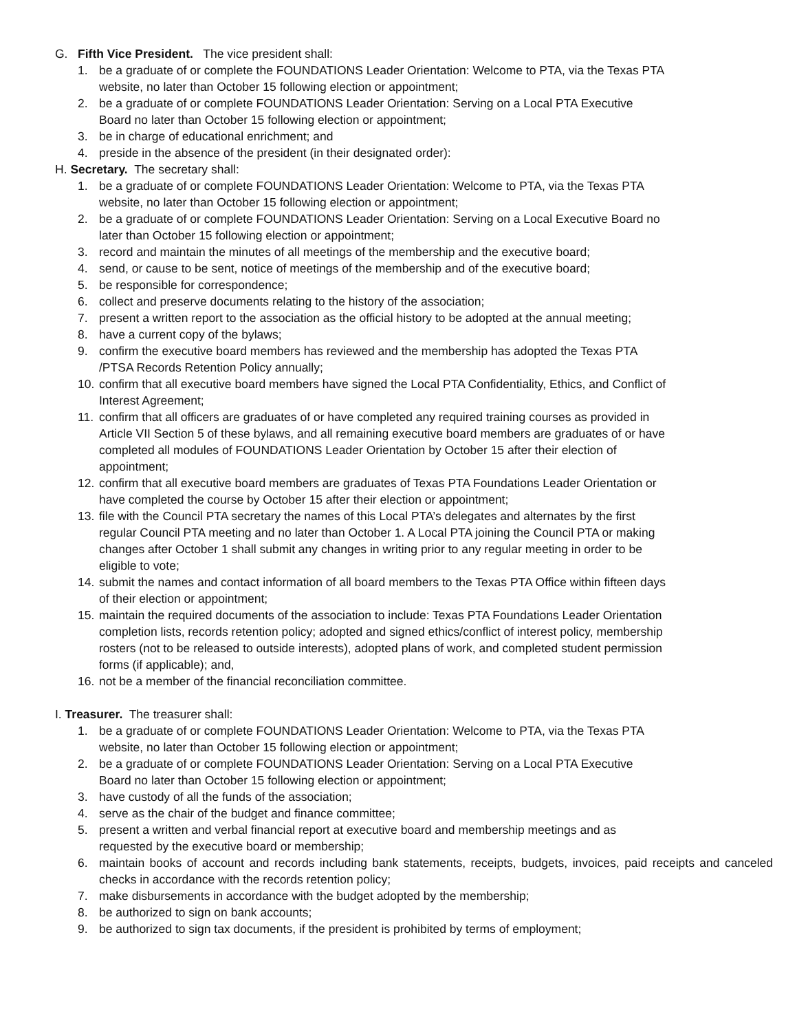G. Fifth Vice President. The vice president shall:
1. be a graduate of or complete the FOUNDATIONS Leader Orientation: Welcome to PTA, via the Texas PTA
website, no later than October 15 following election or appointment;
2. be a graduate of or complete FOUNDATIONS Leader Orientation: Serving on a Local PTA Executive
Board no later than October 15 following election or appointment;
3. be in charge of educational enrichment; and
4. preside in the absence of the president (in their designated order):
H. Secretary. The secretary shall:
1. be a graduate of or complete FOUNDATIONS Leader Orientation: Welcome to PTA, via the Texas PTA
website, no later than October 15 following election or appointment;
2. be a graduate of or complete FOUNDATIONS Leader Orientation: Serving on a Local Executive Board no
later than October 15 following election or appointment;
3. record and maintain the minutes of all meetings of the membership and the executive board;
4. send, or cause to be sent, notice of meetings of the membership and of the executive board;
5. be responsible for correspondence;
6. collect and preserve documents relating to the history of the association;
7. present a written report to the association as the official history to be adopted at the annual meeting;
8. have a current copy of the bylaws;
9. confirm the executive board members has reviewed and the membership has adopted the Texas PTA
/PTSA Records Retention Policy annually;
10. confirm that all executive board members have signed the Local PTA Confidentiality, Ethics, and Conflict of
Interest Agreement;
11. confirm that all officers are graduates of or have completed any required training courses as provided in
Article VII Section 5 of these bylaws, and all remaining executive board members are graduates of or have
completed all modules of FOUNDATIONS Leader Orientation by October 15 after their election of
appointment;
12. confirm that all executive board members are graduates of Texas PTA Foundations Leader Orientation or
have completed the course by October 15 after their election or appointment;
13. file with the Council PTA secretary the names of this Local PTA’s delegates and alternates by the first
regular Council PTA meeting and no later than October 1. A Local PTA joining the Council PTA or making
changes after October 1 shall submit any changes in writing prior to any regular meeting in order to be
eligible to vote;
14. submit the names and contact information of all board members to the Texas PTA Office within fifteen days
of their election or appointment;
15. maintain the required documents of the association to include: Texas PTA Foundations Leader Orientation
completion lists, records retention policy; adopted and signed ethics/conflict of interest policy, membership
rosters (not to be released to outside interests), adopted plans of work, and completed student permission
forms (if applicable); and,
16. not be a member of the financial reconciliation committee.
I. Treasurer. The treasurer shall:
1. be a graduate of or complete FOUNDATIONS Leader Orientation: Welcome to PTA, via the Texas PTA
website, no later than October 15 following election or appointment;
2. be a graduate of or complete FOUNDATIONS Leader Orientation: Serving on a Local PTA Executive
Board no later than October 15 following election or appointment;
3. have custody of all the funds of the association;
4. serve as the chair of the budget and finance committee;
5. present a written and verbal financial report at executive board and membership meetings and as
requested by the executive board or membership;
6. maintain books of account and records including bank statements, receipts, budgets, invoices, paid receipts and canceled checks in accordance with the records retention policy;
7. make disbursements in accordance with the budget adopted by the membership;
8. be authorized to sign on bank accounts;
9. be authorized to sign tax documents, if the president is prohibited by terms of employment;